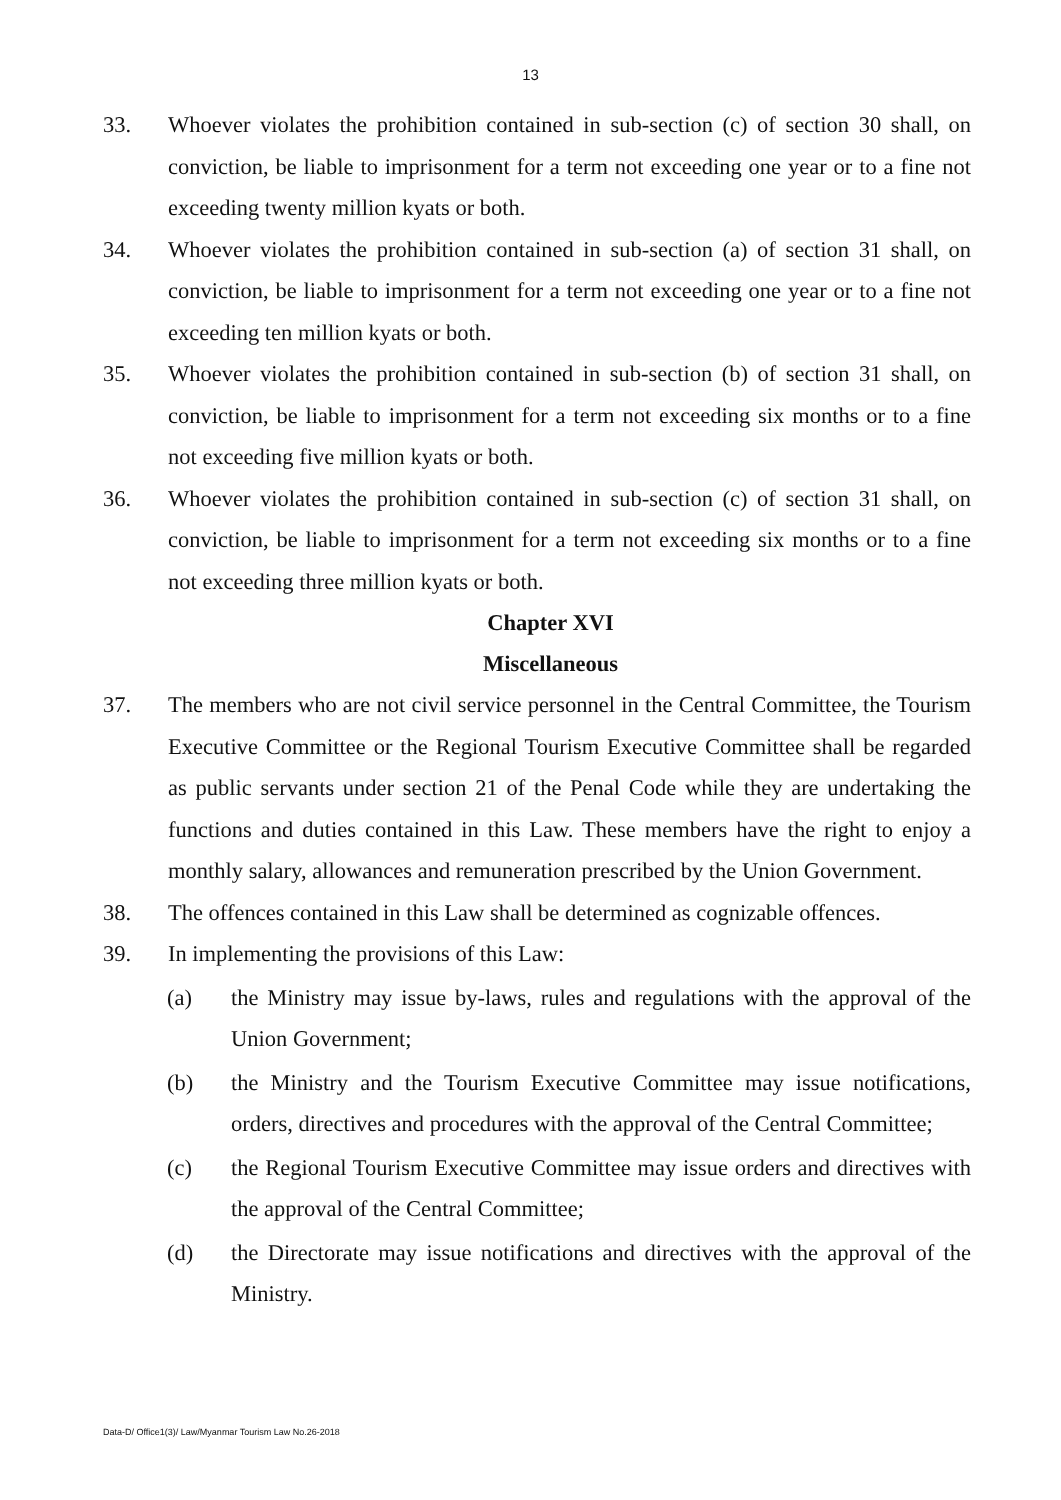13
33. Whoever violates the prohibition contained in sub-section (c) of section 30 shall, on conviction, be liable to imprisonment for a term not exceeding one year or to a fine not exceeding twenty million kyats or both.
34. Whoever violates the prohibition contained in sub-section (a) of section 31 shall, on conviction, be liable to imprisonment for a term not exceeding one year or to a fine not exceeding ten million kyats or both.
35. Whoever violates the prohibition contained in sub-section (b) of section 31 shall, on conviction, be liable to imprisonment for a term not exceeding six months or to a fine not exceeding five million kyats or both.
36. Whoever violates the prohibition contained in sub-section (c) of section 31 shall, on conviction, be liable to imprisonment for a term not exceeding six months or to a fine not exceeding three million kyats or both.
Chapter XVI
Miscellaneous
37. The members who are not civil service personnel in the Central Committee, the Tourism Executive Committee or the Regional Tourism Executive Committee shall be regarded as public servants under section 21 of the Penal Code while they are undertaking the functions and duties contained in this Law. These members have the right to enjoy a monthly salary, allowances and remuneration prescribed by the Union Government.
38. The offences contained in this Law shall be determined as cognizable offences.
39. In implementing the provisions of this Law:
(a) the Ministry may issue by-laws, rules and regulations with the approval of the Union Government;
(b) the Ministry and the Tourism Executive Committee may issue notifications, orders, directives and procedures with the approval of the Central Committee;
(c) the Regional Tourism Executive Committee may issue orders and directives with the approval of the Central Committee;
(d) the Directorate may issue notifications and directives with the approval of the Ministry.
Data-D/ Office1(3)/ Law/Myanmar Tourism Law No.26-2018